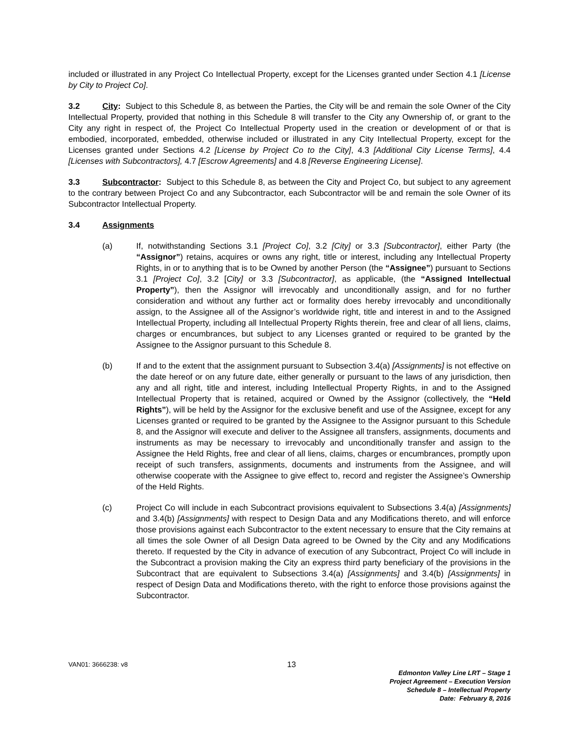included or illustrated in any Project Co Intellectual Property, except for the Licenses granted under Section 4.1 [License by City to Project Co].
3.2 City: Subject to this Schedule 8, as between the Parties, the City will be and remain the sole Owner of the City Intellectual Property, provided that nothing in this Schedule 8 will transfer to the City any Ownership of, or grant to the City any right in respect of, the Project Co Intellectual Property used in the creation or development of or that is embodied, incorporated, embedded, otherwise included or illustrated in any City Intellectual Property, except for the Licenses granted under Sections 4.2 [License by Project Co to the City], 4.3 [Additional City License Terms], 4.4 [Licenses with Subcontractors], 4.7 [Escrow Agreements] and 4.8 [Reverse Engineering License].
3.3 Subcontractor: Subject to this Schedule 8, as between the City and Project Co, but subject to any agreement to the contrary between Project Co and any Subcontractor, each Subcontractor will be and remain the sole Owner of its Subcontractor Intellectual Property.
3.4 Assignments
(a) If, notwithstanding Sections 3.1 [Project Co], 3.2 [City] or 3.3 [Subcontractor], either Party (the “Assignor”) retains, acquires or owns any right, title or interest, including any Intellectual Property Rights, in or to anything that is to be Owned by another Person (the “Assignee”) pursuant to Sections 3.1 [Project Co], 3.2 [City] or 3.3 [Subcontractor], as applicable, (the “Assigned Intellectual Property”), then the Assignor will irrevocably and unconditionally assign, and for no further consideration and without any further act or formality does hereby irrevocably and unconditionally assign, to the Assignee all of the Assignor’s worldwide right, title and interest in and to the Assigned Intellectual Property, including all Intellectual Property Rights therein, free and clear of all liens, claims, charges or encumbrances, but subject to any Licenses granted or required to be granted by the Assignee to the Assignor pursuant to this Schedule 8.
(b) If and to the extent that the assignment pursuant to Subsection 3.4(a) [Assignments] is not effective on the date hereof or on any future date, either generally or pursuant to the laws of any jurisdiction, then any and all right, title and interest, including Intellectual Property Rights, in and to the Assigned Intellectual Property that is retained, acquired or Owned by the Assignor (collectively, the “Held Rights”), will be held by the Assignor for the exclusive benefit and use of the Assignee, except for any Licenses granted or required to be granted by the Assignee to the Assignor pursuant to this Schedule 8, and the Assignor will execute and deliver to the Assignee all transfers, assignments, documents and instruments as may be necessary to irrevocably and unconditionally transfer and assign to the Assignee the Held Rights, free and clear of all liens, claims, charges or encumbrances, promptly upon receipt of such transfers, assignments, documents and instruments from the Assignee, and will otherwise cooperate with the Assignee to give effect to, record and register the Assignee’s Ownership of the Held Rights.
(c) Project Co will include in each Subcontract provisions equivalent to Subsections 3.4(a) [Assignments] and 3.4(b) [Assignments] with respect to Design Data and any Modifications thereto, and will enforce those provisions against each Subcontractor to the extent necessary to ensure that the City remains at all times the sole Owner of all Design Data agreed to be Owned by the City and any Modifications thereto. If requested by the City in advance of execution of any Subcontract, Project Co will include in the Subcontract a provision making the City an express third party beneficiary of the provisions in the Subcontract that are equivalent to Subsections 3.4(a) [Assignments] and 3.4(b) [Assignments] in respect of Design Data and Modifications thereto, with the right to enforce those provisions against the Subcontractor.
VAN01: 3666238: v8 13
Edmonton Valley Line LRT – Stage 1
Project Agreement – Execution Version
Schedule 8 – Intellectual Property
Date: February 8, 2016